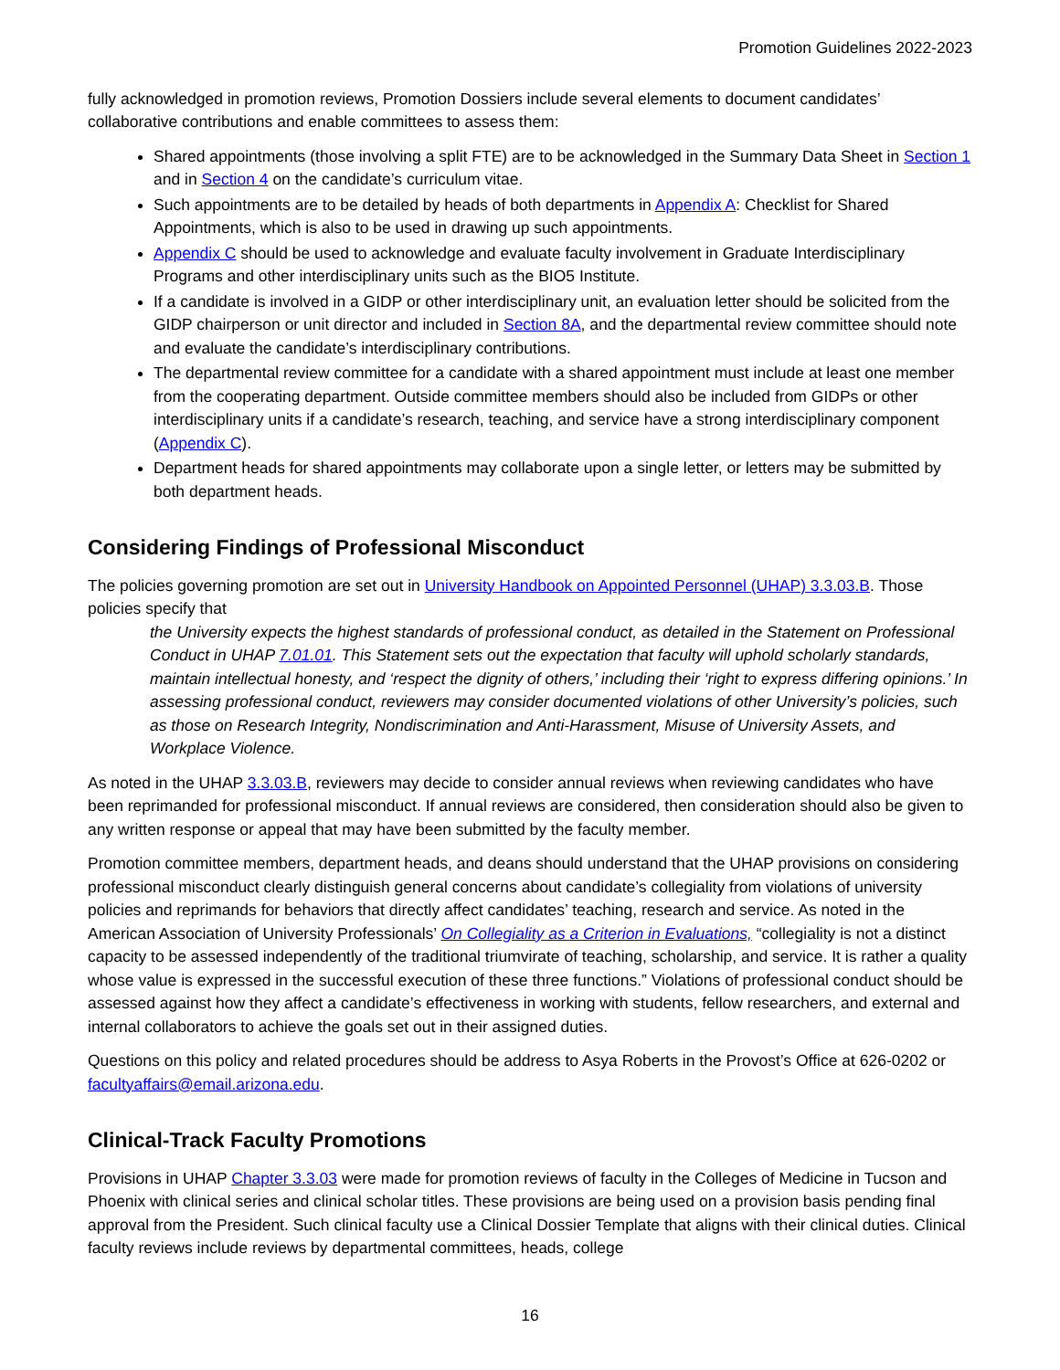Promotion Guidelines 2022-2023
fully acknowledged in promotion reviews, Promotion Dossiers include several elements to document candidates’ collaborative contributions and enable committees to assess them:
Shared appointments (those involving a split FTE) are to be acknowledged in the Summary Data Sheet in Section 1 and in Section 4 on the candidate’s curriculum vitae.
Such appointments are to be detailed by heads of both departments in Appendix A: Checklist for Shared Appointments, which is also to be used in drawing up such appointments.
Appendix C should be used to acknowledge and evaluate faculty involvement in Graduate Interdisciplinary Programs and other interdisciplinary units such as the BIO5 Institute.
If a candidate is involved in a GIDP or other interdisciplinary unit, an evaluation letter should be solicited from the GIDP chairperson or unit director and included in Section 8A, and the departmental review committee should note and evaluate the candidate’s interdisciplinary contributions.
The departmental review committee for a candidate with a shared appointment must include at least one member from the cooperating department. Outside committee members should also be included from GIDPs or other interdisciplinary units if a candidate’s research, teaching, and service have a strong interdisciplinary component (Appendix C).
Department heads for shared appointments may collaborate upon a single letter, or letters may be submitted by both department heads.
Considering Findings of Professional Misconduct
The policies governing promotion are set out in University Handbook on Appointed Personnel (UHAP) 3.3.03.B. Those policies specify that
the University expects the highest standards of professional conduct, as detailed in the Statement on Professional Conduct in UHAP 7.01.01. This Statement sets out the expectation that faculty will uphold scholarly standards, maintain intellectual honesty, and ‘respect the dignity of others,’ including their ‘right to express differing opinions.’ In assessing professional conduct, reviewers may consider documented violations of other University’s policies, such as those on Research Integrity, Nondiscrimination and Anti-Harassment, Misuse of University Assets, and Workplace Violence.
As noted in the UHAP 3.3.03.B, reviewers may decide to consider annual reviews when reviewing candidates who have been reprimanded for professional misconduct. If annual reviews are considered, then consideration should also be given to any written response or appeal that may have been submitted by the faculty member.
Promotion committee members, department heads, and deans should understand that the UHAP provisions on considering professional misconduct clearly distinguish general concerns about candidate’s collegiality from violations of university policies and reprimands for behaviors that directly affect candidates’ teaching, research and service. As noted in the American Association of University Professionals’ On Collegiality as a Criterion in Evaluations, “collegiality is not a distinct capacity to be assessed independently of the traditional triumvirate of teaching, scholarship, and service. It is rather a quality whose value is expressed in the successful execution of these three functions.” Violations of professional conduct should be assessed against how they affect a candidate’s effectiveness in working with students, fellow researchers, and external and internal collaborators to achieve the goals set out in their assigned duties.
Questions on this policy and related procedures should be address to Asya Roberts in the Provost’s Office at 626-0202 or facultyaffairs@email.arizona.edu.
Clinical-Track Faculty Promotions
Provisions in UHAP Chapter 3.3.03 were made for promotion reviews of faculty in the Colleges of Medicine in Tucson and Phoenix with clinical series and clinical scholar titles. These provisions are being used on a provision basis pending final approval from the President. Such clinical faculty use a Clinical Dossier Template that aligns with their clinical duties. Clinical faculty reviews include reviews by departmental committees, heads, college
16